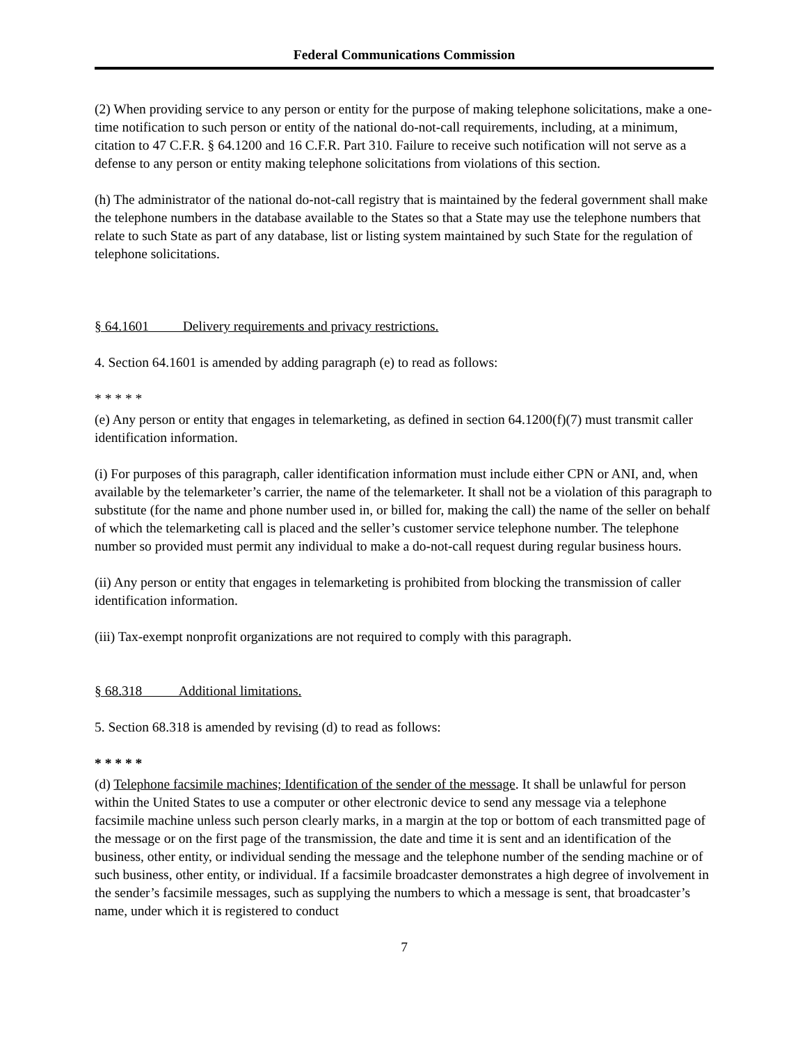Federal Communications Commission
(2) When providing service to any person or entity for the purpose of making telephone solicitations, make a one-time notification to such person or entity of the national do-not-call requirements, including, at a minimum, citation to 47 C.F.R. § 64.1200 and 16 C.F.R. Part 310. Failure to receive such notification will not serve as a defense to any person or entity making telephone solicitations from violations of this section.
(h) The administrator of the national do-not-call registry that is maintained by the federal government shall make the telephone numbers in the database available to the States so that a State may use the telephone numbers that relate to such State as part of any database, list or listing system maintained by such State for the regulation of telephone solicitations.
§ 64.1601 Delivery requirements and privacy restrictions.
4. Section 64.1601 is amended by adding paragraph (e) to read as follows:
* * * * *
(e) Any person or entity that engages in telemarketing, as defined in section 64.1200(f)(7) must transmit caller identification information.
(i) For purposes of this paragraph, caller identification information must include either CPN or ANI, and, when available by the telemarketer’s carrier, the name of the telemarketer. It shall not be a violation of this paragraph to substitute (for the name and phone number used in, or billed for, making the call) the name of the seller on behalf of which the telemarketing call is placed and the seller’s customer service telephone number. The telephone number so provided must permit any individual to make a do-not-call request during regular business hours.
(ii) Any person or entity that engages in telemarketing is prohibited from blocking the transmission of caller identification information.
(iii) Tax-exempt nonprofit organizations are not required to comply with this paragraph.
§ 68.318 Additional limitations.
5. Section 68.318 is amended by revising (d) to read as follows:
* * * * *
(d) Telephone facsimile machines; Identification of the sender of the message. It shall be unlawful for person within the United States to use a computer or other electronic device to send any message via a telephone facsimile machine unless such person clearly marks, in a margin at the top or bottom of each transmitted page of the message or on the first page of the transmission, the date and time it is sent and an identification of the business, other entity, or individual sending the message and the telephone number of the sending machine or of such business, other entity, or individual. If a facsimile broadcaster demonstrates a high degree of involvement in the sender’s facsimile messages, such as supplying the numbers to which a message is sent, that broadcaster’s name, under which it is registered to conduct
7